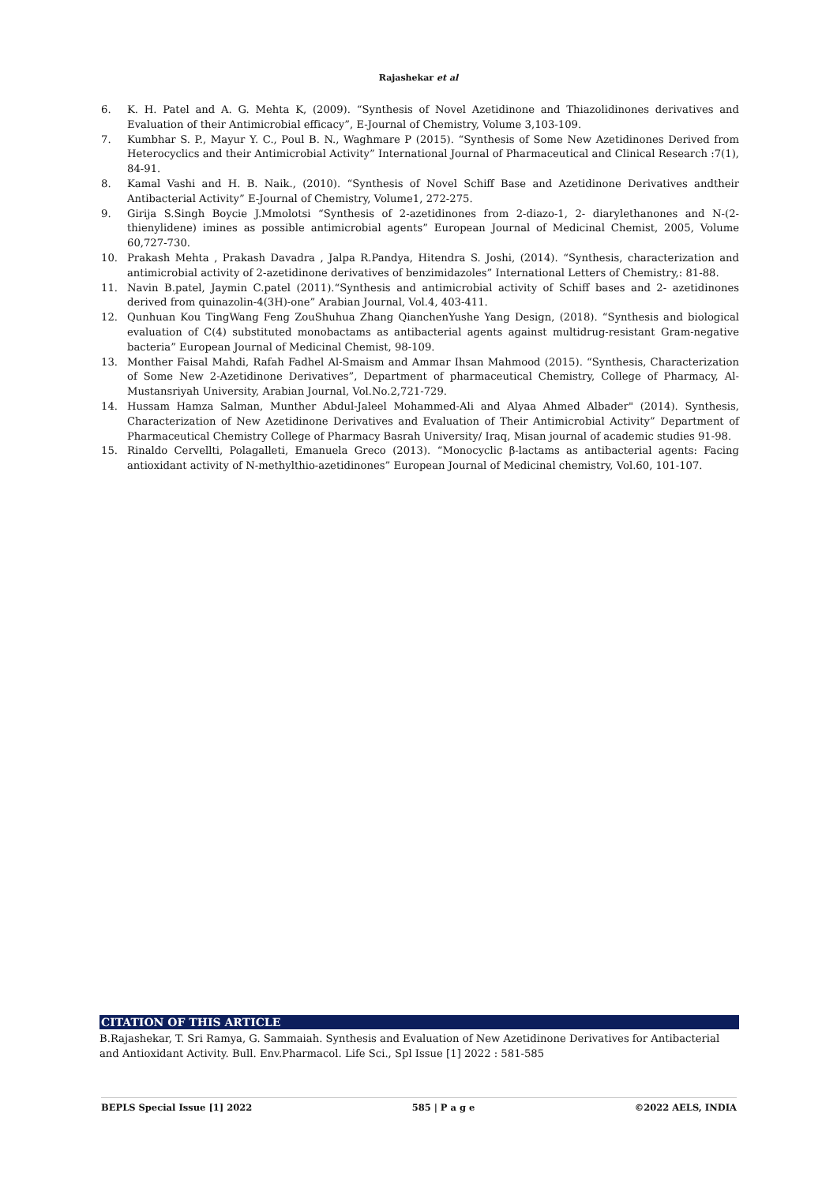Rajashekar et al
6. K. H. Patel and A. G. Mehta K, (2009). “Synthesis of Novel Azetidinone and Thiazolidinones derivatives and Evaluation of their Antimicrobial efficacy”, E-Journal of Chemistry, Volume 3,103-109.
7. Kumbhar S. P., Mayur Y. C., Poul B. N., Waghmare P (2015). “Synthesis of Some New Azetidinones Derived from Heterocyclics and their Antimicrobial Activity” International Journal of Pharmaceutical and Clinical Research :7(1), 84-91.
8. Kamal Vashi and H. B. Naik., (2010). “Synthesis of Novel Schiff Base and Azetidinone Derivatives andtheir Antibacterial Activity” E-Journal of Chemistry, Volume1, 272-275.
9. Girija S.Singh Boycie J.Mmolotsi “Synthesis of 2-azetidinones from 2-diazo-1, 2- diarylethanones and N-(2-thienylidene) imines as possible antimicrobial agents” European Journal of Medicinal Chemist, 2005, Volume 60,727-730.
10. Prakash Mehta , Prakash Davadra , Jalpa R.Pandya, Hitendra S. Joshi, (2014). “Synthesis, characterization and antimicrobial activity of 2-azetidinone derivatives of benzimidazoles” International Letters of Chemistry,: 81-88.
11. Navin B.patel, Jaymin C.patel (2011).“Synthesis and antimicrobial activity of Schiff bases and 2- azetidinones derived from quinazolin-4(3H)-one” Arabian Journal, Vol.4, 403-411.
12. Qunhuan Kou TingWang Feng ZouShuhua Zhang QianchenYushe Yang Design, (2018). “Synthesis and biological evaluation of C(4) substituted monobactams as antibacterial agents against multidrug-resistant Gram-negative bacteria” European Journal of Medicinal Chemist, 98-109.
13. Monther Faisal Mahdi, Rafah Fadhel Al-Smaism and Ammar Ihsan Mahmood (2015). “Synthesis, Characterization of Some New 2-Azetidinone Derivatives”, Department of pharmaceutical Chemistry, College of Pharmacy, Al-Mustansriyah University, Arabian Journal, Vol.No.2,721-729.
14. Hussam Hamza Salman, Munther Abdul-Jaleel Mohammed-Ali and Alyaa Ahmed Albader" (2014). Synthesis, Characterization of New Azetidinone Derivatives and Evaluation of Their Antimicrobial Activity” Department of Pharmaceutical Chemistry College of Pharmacy Basrah University/ Iraq, Misan journal of academic studies 91-98.
15. Rinaldo Cervellti, Polagalleti, Emanuela Greco (2013). “Monocyclic β-lactams as antibacterial agents: Facing antioxidant activity of N-methylthio-azetidinones” European Journal of Medicinal chemistry, Vol.60, 101-107.
CITATION OF THIS ARTICLE
B.Rajashekar, T. Sri Ramya, G. Sammaiah. Synthesis and Evaluation of New Azetidinone Derivatives for Antibacterial and Antioxidant Activity. Bull. Env.Pharmacol. Life Sci., Spl Issue [1] 2022 : 581-585
BEPLS Special Issue [1] 2022 585 | P a g e ©2022 AELS, INDIA